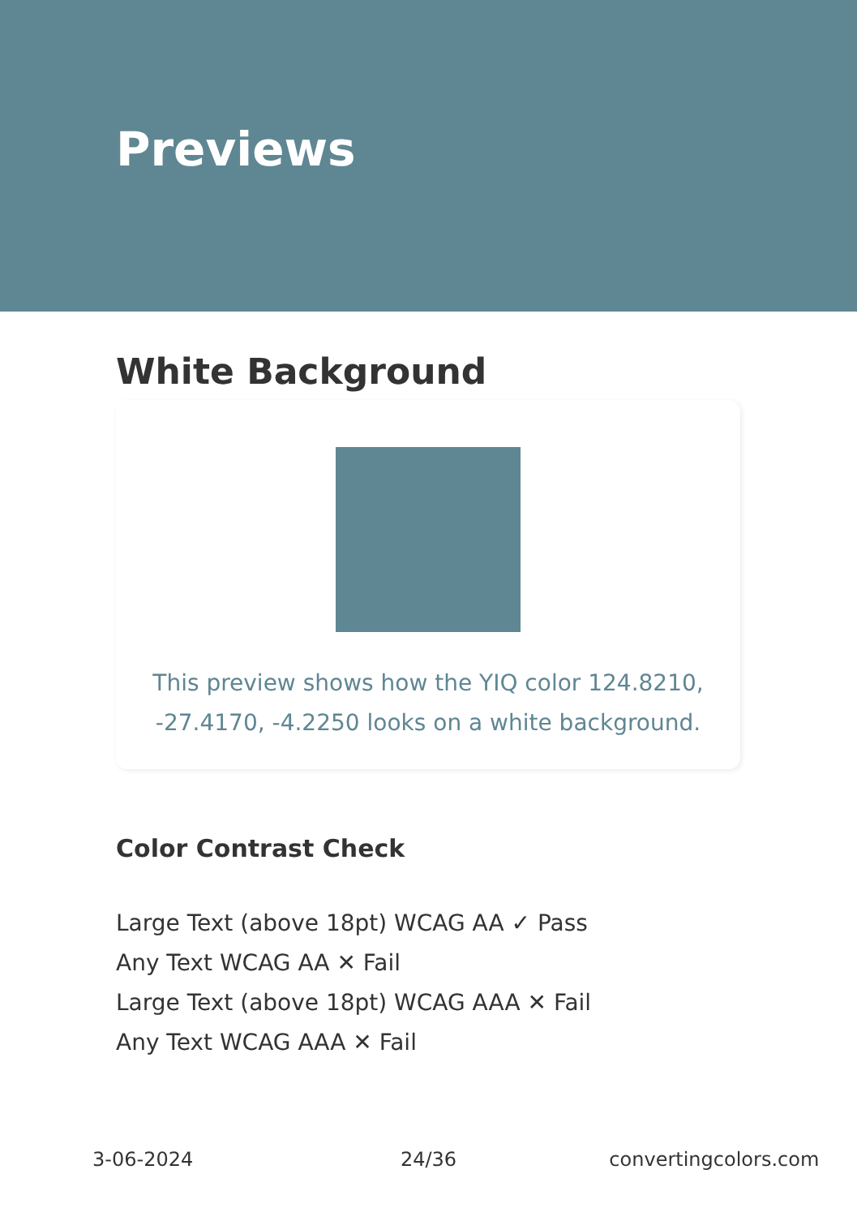Previews
White Background
This preview shows how the YIQ color 124.8210, -27.4170, -4.2250 looks on a white background.
Color Contrast Check
Large Text (above 18pt) WCAG AA ✓ Pass
Any Text WCAG AA ✕ Fail
Large Text (above 18pt) WCAG AAA ✕ Fail
Any Text WCAG AAA ✕ Fail
3-06-2024 24/36 convertingcolors.com